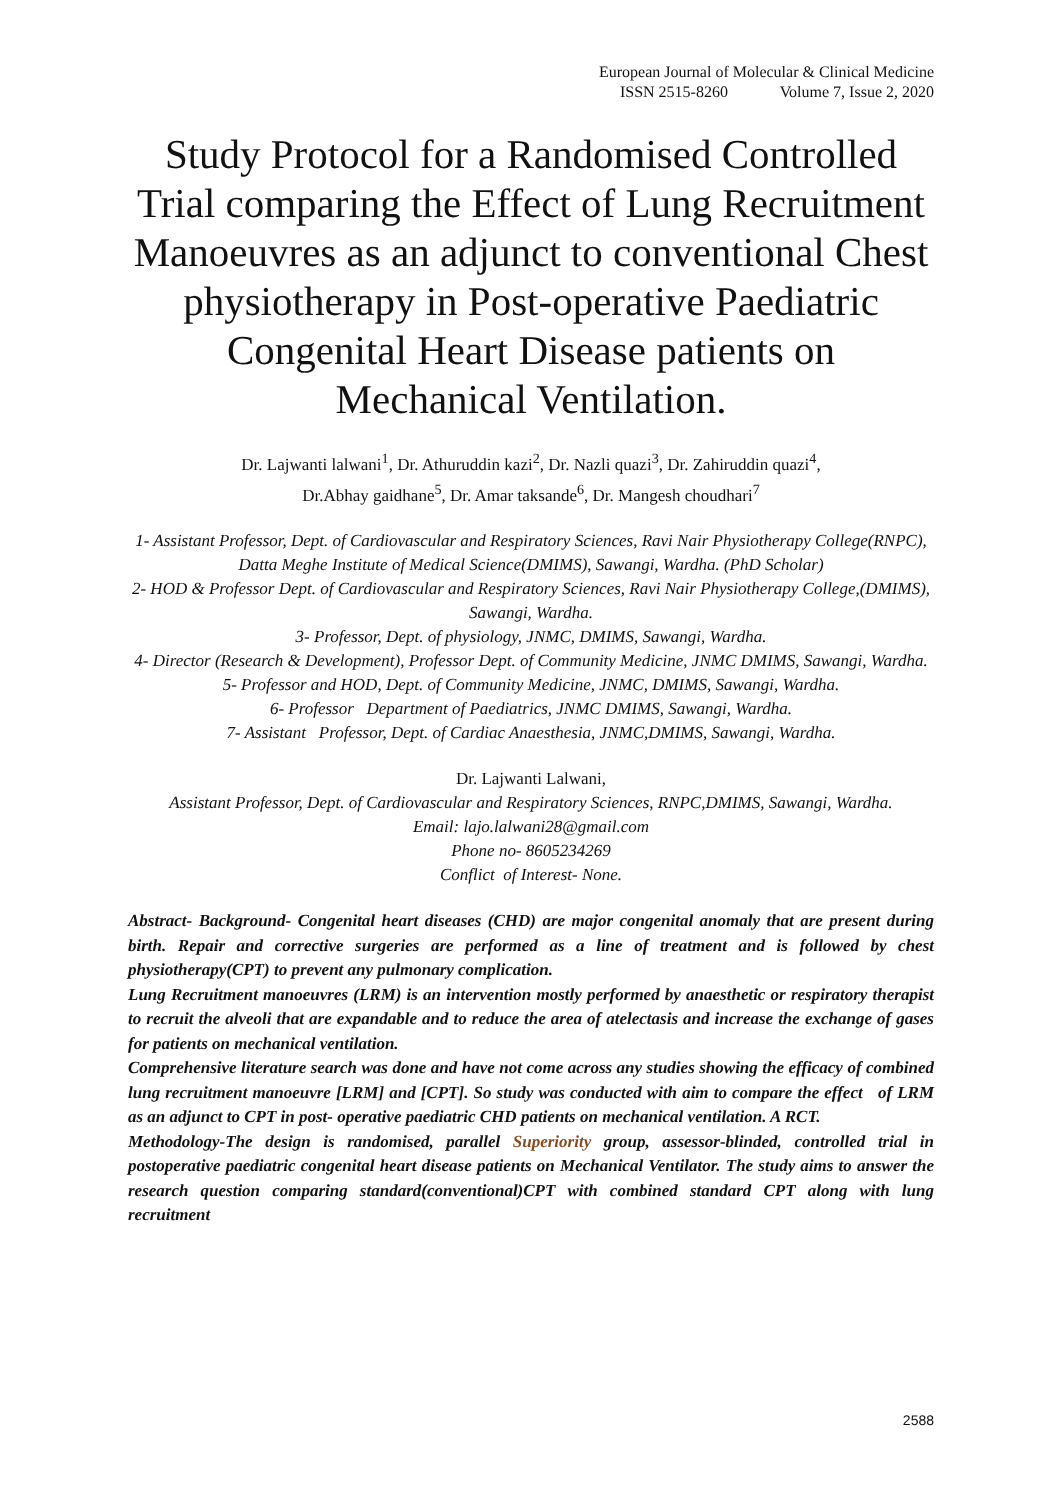European Journal of Molecular & Clinical Medicine
ISSN 2515-8260 Volume 7, Issue 2, 2020
Study Protocol for a Randomised Controlled Trial comparing the Effect of Lung Recruitment Manoeuvres as an adjunct to conventional Chest physiotherapy in Post-operative Paediatric Congenital Heart Disease patients on Mechanical Ventilation.
Dr. Lajwanti lalwani<sup>1</sup>, Dr. Athuruddin kazi<sup>2</sup>, Dr. Nazli quazi<sup>3</sup>, Dr. Zahiruddin quazi<sup>4</sup>,
Dr.Abhay gaidhane<sup>5</sup>, Dr. Amar taksande<sup>6</sup>, Dr. Mangesh choudhari<sup>7</sup>
1- Assistant Professor, Dept. of Cardiovascular and Respiratory Sciences, Ravi Nair Physiotherapy College(RNPC), Datta Meghe Institute of Medical Science(DMIMS), Sawangi, Wardha. (PhD Scholar)
2- HOD & Professor Dept. of Cardiovascular and Respiratory Sciences, Ravi Nair Physiotherapy College,(DMIMS), Sawangi, Wardha.
3- Professor, Dept. of physiology, JNMC, DMIMS, Sawangi, Wardha.
4- Director (Research & Development), Professor Dept. of Community Medicine, JNMC DMIMS, Sawangi, Wardha.
5- Professor and HOD, Dept. of Community Medicine, JNMC, DMIMS, Sawangi, Wardha.
6- Professor Department of Paediatrics, JNMC DMIMS, Sawangi, Wardha.
7- Assistant Professor, Dept. of Cardiac Anaesthesia, JNMC,DMIMS, Sawangi, Wardha.
Dr. Lajwanti Lalwani,
Assistant Professor, Dept. of Cardiovascular and Respiratory Sciences, RNPC,DMIMS, Sawangi, Wardha.
Email: lajo.lalwani28@gmail.com
Phone no- 8605234269
Conflict of Interest- None.
Abstract- Background- Congenital heart diseases (CHD) are major congenital anomaly that are present during birth. Repair and corrective surgeries are performed as a line of treatment and is followed by chest physiotherapy(CPT) to prevent any pulmonary complication.
Lung Recruitment manoeuvres (LRM) is an intervention mostly performed by anaesthetic or respiratory therapist to recruit the alveoli that are expandable and to reduce the area of atelectasis and increase the exchange of gases for patients on mechanical ventilation.
Comprehensive literature search was done and have not come across any studies showing the efficacy of combined lung recruitment manoeuvre [LRM] and [CPT]. So study was conducted with aim to compare the effect of LRM as an adjunct to CPT in post- operative paediatric CHD patients on mechanical ventilation. A RCT.
Methodology-The design is randomised, parallel Superiority group, assessor-blinded, controlled trial in postoperative paediatric congenital heart disease patients on Mechanical Ventilator. The study aims to answer the research question comparing standard(conventional)CPT with combined standard CPT along with lung recruitment
2588